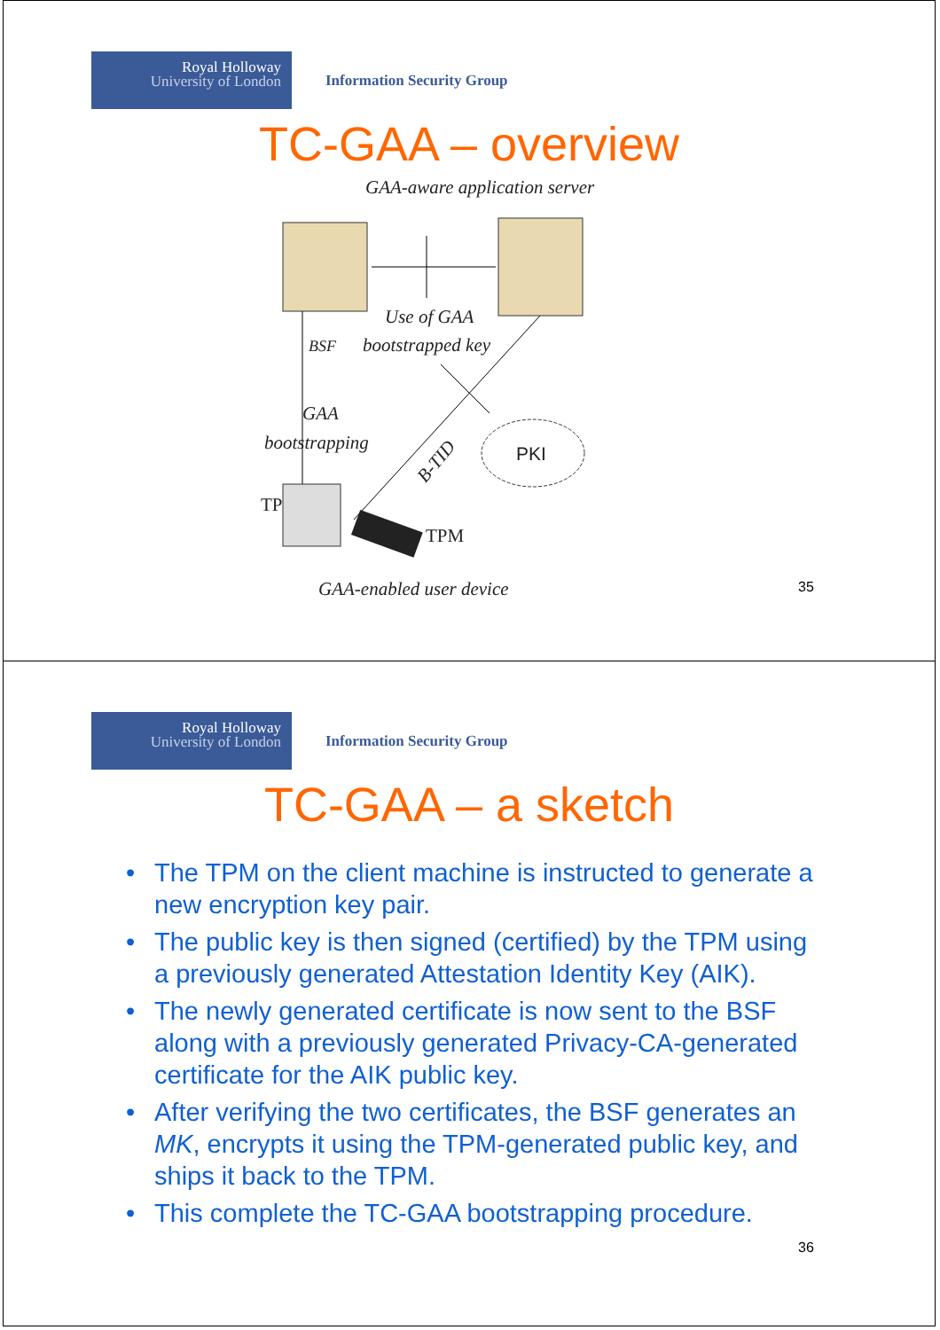Royal Holloway
University of London
Information Security Group
TC-GAA – overview
GAA-aware application server
Use of GAA
BSF
bootstrapped key
GAA
bootstrapping
B-TID
PKI
TP
TPM
GAA-enabled user device
35
Royal Holloway
University of London
Information Security Group
TC-GAA – a sketch
• The TPM on the client machine is instructed to generate a new encryption key pair.
• The public key is then signed (certified) by the TPM using a previously generated Attestation Identity Key (AIK).
• The newly generated certificate is now sent to the BSF along with a previously generated Privacy-CA-generated certificate for the AIK public key.
• After verifying the two certificates, the BSF generates an MK, encrypts it using the TPM-generated public key, and ships it back to the TPM.
• This complete the TC-GAA bootstrapping procedure.
36